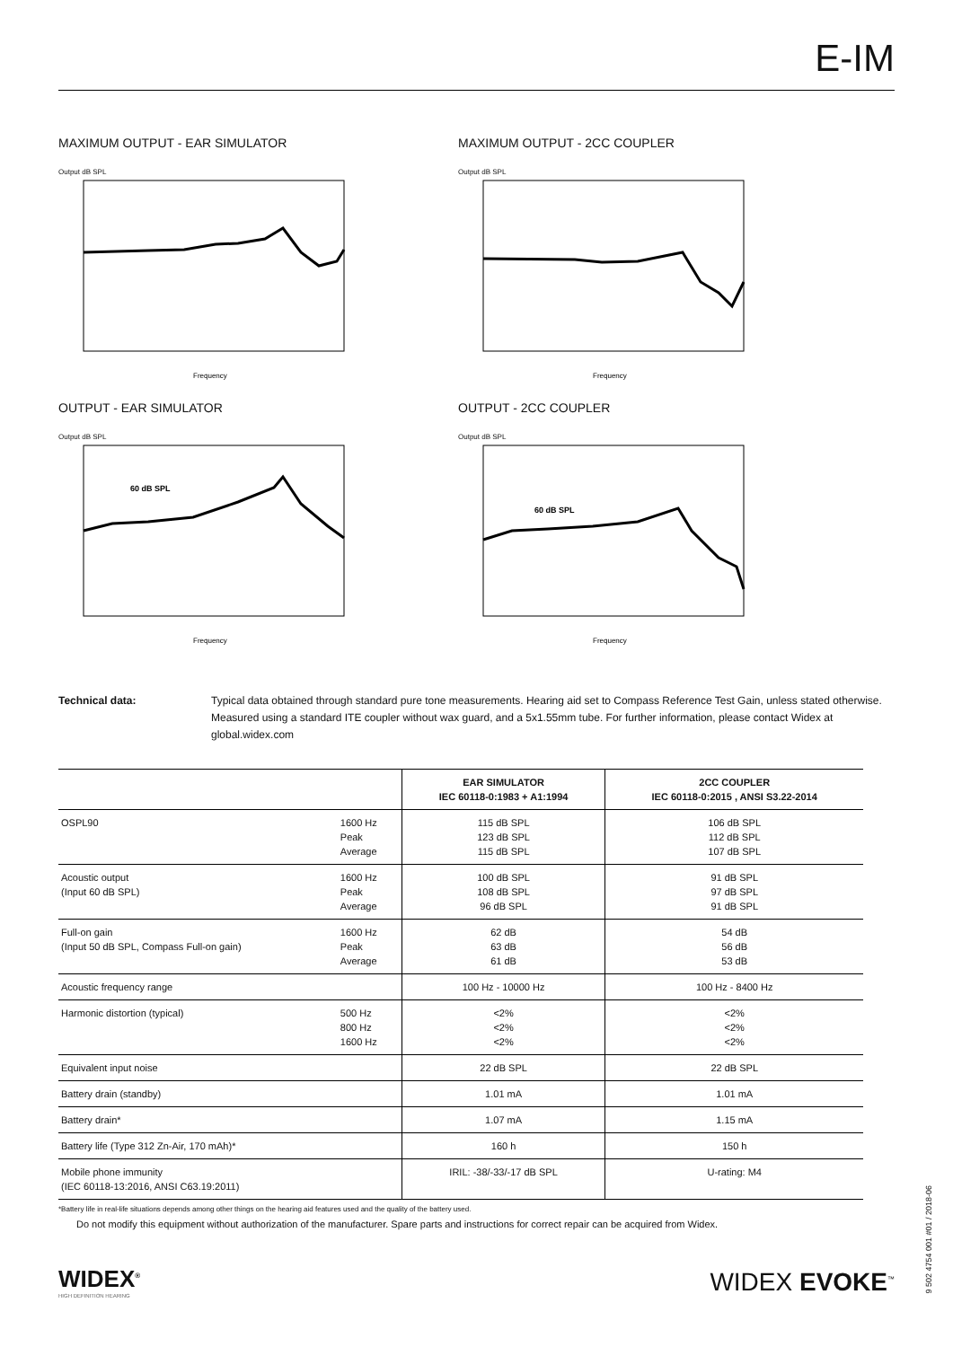E-IM
MAXIMUM OUTPUT - EAR SIMULATOR
Output dB SPL
Frequency
MAXIMUM OUTPUT - 2CC COUPLER
Output dB SPL
Frequency
OUTPUT - EAR SIMULATOR
Output dB SPL
60 dB SPL
Frequency
OUTPUT - 2CC COUPLER
Output dB SPL
60 dB SPL
Frequency
Technical data: Typical data obtained through standard pure tone measurements. Hearing aid set to Compass Reference Test Gain, unless stated otherwise. Measured using a standard ITE coupler without wax guard, and a 5x1.55mm tube. For further information, please contact Widex at global.widex.com
| | | EAR SIMULATOR IEC 60118-0:1983 + A1:1994 | 2CC COUPLER IEC 60118-0:2015 , ANSI S3.22-2014 |
| --- | --- | --- | --- |
| OSPL90 | 1600 Hz Peak Average | 115 dB SPL 123 dB SPL 115 dB SPL | 106 dB SPL 112 dB SPL 107 dB SPL |
| Acoustic output (Input 60 dB SPL) | 1600 Hz Peak Average | 100 dB SPL 108 dB SPL 96 dB SPL | 91 dB SPL 97 dB SPL 91 dB SPL |
| Full-on gain (Input 50 dB SPL, Compass Full-on gain) | 1600 Hz Peak Average | 62 dB 63 dB 61 dB | 54 dB 56 dB 53 dB |
| Acoustic frequency range | | 100 Hz - 10000 Hz | 100 Hz - 8400 Hz |
| Harmonic distortion (typical) | 500 Hz 800 Hz 1600 Hz | <2% <2% <2% | <2% <2% <2% |
| Equivalent input noise | | 22 dB SPL | 22 dB SPL |
| Battery drain (standby) | | 1.01 mA | 1.01 mA |
| Battery drain* | | 1.07 mA | 1.15 mA |
| Battery life (Type 312 Zn-Air, 170 mAh)* | | 160 h | 150 h |
| Mobile phone immunity (IEC 60118-13:2016, ANSI C63.19:2011) | | IRIL: -38/-33/-17 dB SPL | U-rating: M4 |
*Battery life in real-life situations depends among other things on the hearing aid features used and the quality of the battery used.
Do not modify this equipment without authorization of the manufacturer. Spare parts and instructions for correct repair can be acquired from Widex.
WIDEX<sup>®</sup>
HIGH DEFINITION HEARING
WIDEX EVOKE<sup>™</sup>
9 502 4754 001 #01 / 2018-06